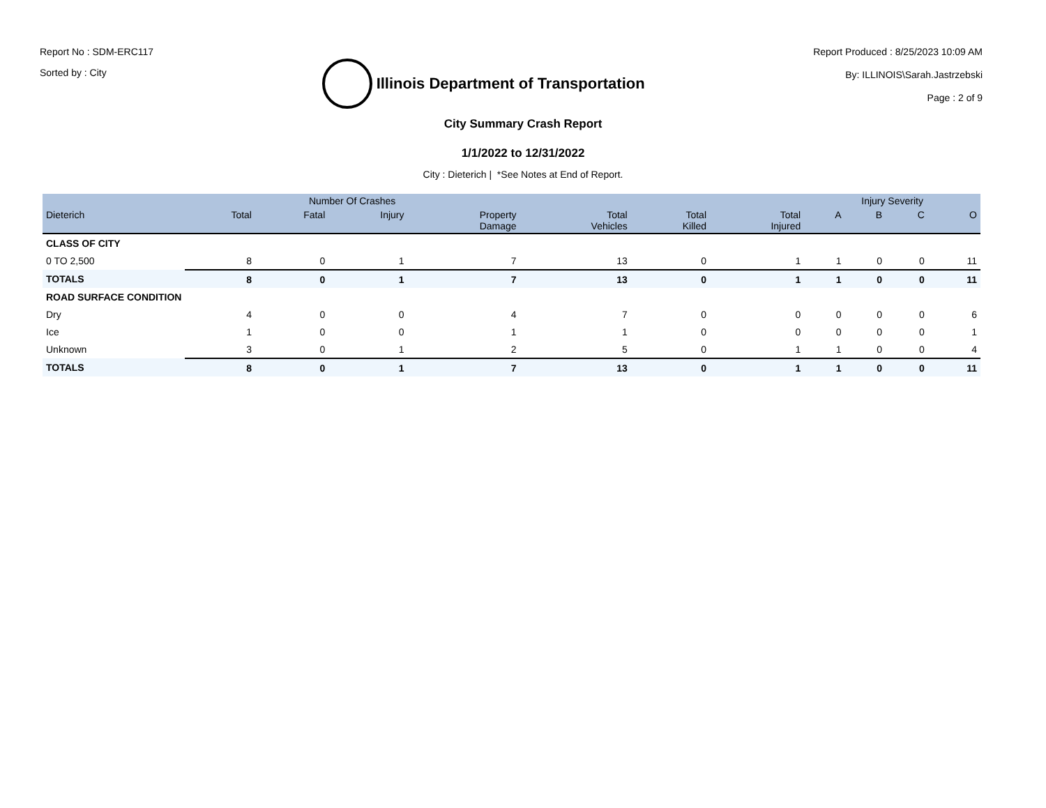Report No : SDM-ERC117
Sorted by : City
Illinois Department of Transportation
Report Produced : 8/25/2023 10:09 AM
By: ILLINOIS\Sarah.Jastrzebski
Page : 2 of 9
City Summary Crash Report
1/1/2022 to 12/31/2022
City : Dieterich | *See Notes at End of Report.
| | Number Of Crashes | | | | | | | Injury Severity | | | |
| --- | --- | --- | --- | --- | --- | --- | --- | --- | --- | --- | --- |
| Dieterich | Total | Fatal | Injury | Property Damage | Total Vehicles | Total Killed | Total Injured | A | B | C | O |
| CLASS OF CITY | | | | | | | | | | | |
| 0 TO 2,500 | 8 | 0 | 1 | 7 | 13 | 0 | 1 | 1 | 0 | 0 | 11 |
| TOTALS | 8 | 0 | 1 | 7 | 13 | 0 | 1 | 1 | 0 | 0 | 11 |
| ROAD SURFACE CONDITION | | | | | | | | | | | |
| Dry | 4 | 0 | 0 | 4 | 7 | 0 | 0 | 0 | 0 | 0 | 6 |
| Ice | 1 | 0 | 0 | 1 | 1 | 0 | 0 | 0 | 0 | 0 | 1 |
| Unknown | 3 | 0 | 1 | 2 | 5 | 0 | 1 | 1 | 0 | 0 | 4 |
| TOTALS | 8 | 0 | 1 | 7 | 13 | 0 | 1 | 1 | 0 | 0 | 11 |